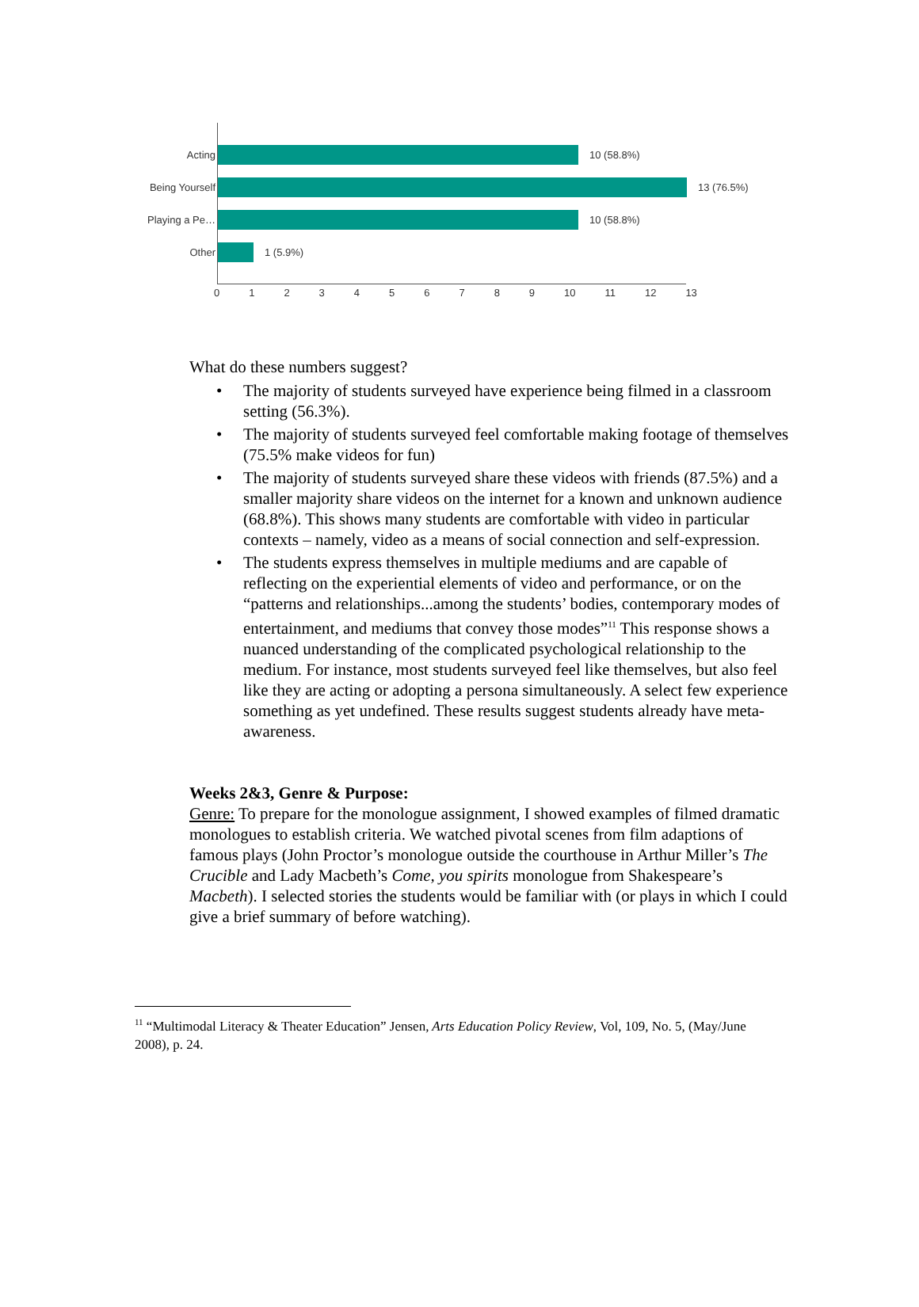Acting 10 (58.8%)
Being Yourself 13 (76.5%)
Playing a Pe… 10 (58.8%)
Other 1 (5.9%)
0 1 2 3 4 5 6 7 8 9 10 11 12 13
What do these numbers suggest?
• The majority of students surveyed have experience being filmed in a classroom setting (56.3%).
• The majority of students surveyed feel comfortable making footage of themselves (75.5% make videos for fun)
• The majority of students surveyed share these videos with friends (87.5%) and a smaller majority share videos on the internet for a known and unknown audience (68.8%). This shows many students are comfortable with video in particular contexts – namely, video as a means of social connection and self-expression.
• The students express themselves in multiple mediums and are capable of reflecting on the experiential elements of video and performance, or on the “patterns and relationships...among the students’ bodies, contemporary modes of entertainment, and mediums that convey those modes”<sup>11</sup> This response shows a nuanced understanding of the complicated psychological relationship to the medium. For instance, most students surveyed feel like themselves, but also feel like they are acting or adopting a persona simultaneously. A select few experience something as yet undefined. These results suggest students already have meta-awareness.
Weeks 2&3, Genre & Purpose:
Genre: To prepare for the monologue assignment, I showed examples of filmed dramatic monologues to establish criteria. We watched pivotal scenes from film adaptions of famous plays (John Proctor’s monologue outside the courthouse in Arthur Miller’s The Crucible and Lady Macbeth’s Come, you spirits monologue from Shakespeare’s Macbeth). I selected stories the students would be familiar with (or plays in which I could give a brief summary of before watching).
<sup>11</sup> “Multimodal Literacy & Theater Education” Jensen, Arts Education Policy Review, Vol, 109, No. 5, (May/June 2008), p. 24.